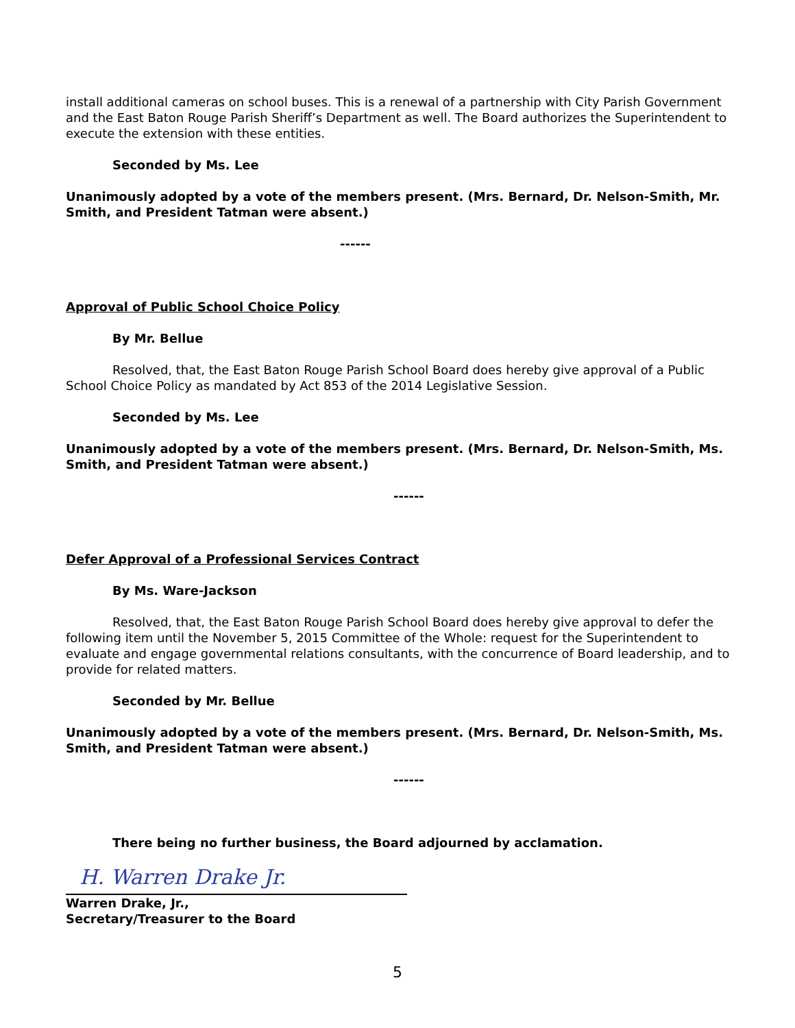install additional cameras on school buses. This is a renewal of a partnership with City Parish Government and the East Baton Rouge Parish Sheriff’s Department as well. The Board authorizes the Superintendent to execute the extension with these entities.
Seconded by Ms. Lee
Unanimously adopted by a vote of the members present. (Mrs. Bernard, Dr. Nelson-Smith, Mr. Smith, and President Tatman were absent.)
------
Approval of Public School Choice Policy
By Mr. Bellue
Resolved, that, the East Baton Rouge Parish School Board does hereby give approval of a Public School Choice Policy as mandated by Act 853 of the 2014 Legislative Session.
Seconded by Ms. Lee
Unanimously adopted by a vote of the members present. (Mrs. Bernard, Dr. Nelson-Smith, Ms. Smith, and President Tatman were absent.)
------
Defer Approval of a Professional Services Contract
By Ms. Ware-Jackson
Resolved, that, the East Baton Rouge Parish School Board does hereby give approval to defer the following item until the November 5, 2015 Committee of the Whole: request for the Superintendent to evaluate and engage governmental relations consultants, with the concurrence of Board leadership, and to provide for related matters.
Seconded by Mr. Bellue
Unanimously adopted by a vote of the members present. (Mrs. Bernard, Dr. Nelson-Smith, Ms. Smith, and President Tatman were absent.)
------
There being no further business, the Board adjourned by acclamation.
H. Warren Drake Jr.
Warren Drake, Jr.,
Secretary/Treasurer to the Board
5